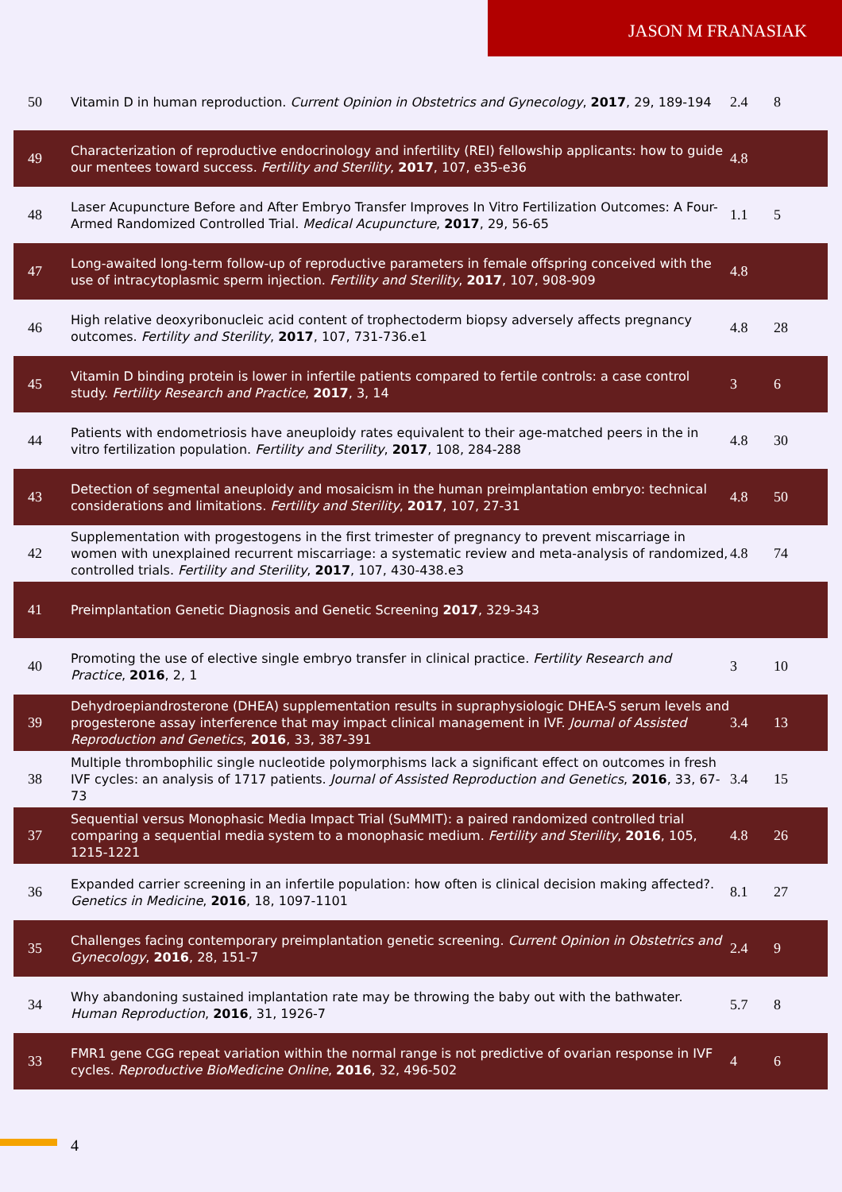JASON M FRANASIAK
| 50 | Vitamin D in human reproduction. Current Opinion in Obstetrics and Gynecology , 2017 , 29, 189-194 | 2.4 | 8 |
| 49 | Characterization of reproductive endocrinology and infertility (REI) fellowship applicants: how to guide our mentees toward success. Fertility and Sterility , 2017 , 107, e35-e36 | 4.8 | |
| 48 | Laser Acupuncture Before and After Embryo Transfer Improves In Vitro Fertilization Outcomes: A Four-Armed Randomized Controlled Trial. Medical Acupuncture , 2017 , 29, 56-65 | 1.1 | 5 |
| 47 | Long-awaited long-term follow-up of reproductive parameters in female offspring conceived with the use of intracytoplasmic sperm injection. Fertility and Sterility , 2017 , 107, 908-909 | 4.8 | |
| 46 | High relative deoxyribonucleic acid content of trophectoderm biopsy adversely affects pregnancy outcomes. Fertility and Sterility , 2017 , 107, 731-736.e1 | 4.8 | 28 |
| 45 | Vitamin D binding protein is lower in infertile patients compared to fertile controls: a case control study. Fertility Research and Practice , 2017 , 3, 14 | 3 | 6 |
| 44 | Patients with endometriosis have aneuploidy rates equivalent to their age-matched peers in the in vitro fertilization population. Fertility and Sterility , 2017 , 108, 284-288 | 4.8 | 30 |
| 43 | Detection of segmental aneuploidy and mosaicism in the human preimplantation embryo: technical considerations and limitations. Fertility and Sterility , 2017 , 107, 27-31 | 4.8 | 50 |
| 42 | Supplementation with progestogens in the first trimester of pregnancy to prevent miscarriage in women with unexplained recurrent miscarriage: a systematic review and meta-analysis of randomized, controlled trials. Fertility and Sterility , 2017 , 107, 430-438.e3 | 4.8 | 74 |
| 41 | Preimplantation Genetic Diagnosis and Genetic Screening 2017 , 329-343 | | |
| 40 | Promoting the use of elective single embryo transfer in clinical practice. Fertility Research and Practice , 2016 , 2, 1 | 3 | 10 |
| 39 | Dehydroepiandrosterone (DHEA) supplementation results in supraphysiologic DHEA-S serum levels and progesterone assay interference that may impact clinical management in IVF. Journal of Assisted Reproduction and Genetics , 2016 , 33, 387-391 | 3.4 | 13 |
| 38 | Multiple thrombophilic single nucleotide polymorphisms lack a significant effect on outcomes in fresh IVF cycles: an analysis of 1717 patients. Journal of Assisted Reproduction and Genetics , 2016 , 33, 67-73 | 3.4 | 15 |
| 37 | Sequential versus Monophasic Media Impact Trial (SuMMIT): a paired randomized controlled trial comparing a sequential media system to a monophasic medium. Fertility and Sterility , 2016 , 105, 1215-1221 | 4.8 | 26 |
| 36 | Expanded carrier screening in an infertile population: how often is clinical decision making affected?. Genetics in Medicine , 2016 , 18, 1097-1101 | 8.1 | 27 |
| 35 | Challenges facing contemporary preimplantation genetic screening. Current Opinion in Obstetrics and Gynecology , 2016 , 28, 151-7 | 2.4 | 9 |
| 34 | Why abandoning sustained implantation rate may be throwing the baby out with the bathwater. Human Reproduction , 2016 , 31, 1926-7 | 5.7 | 8 |
| 33 | FMR1 gene CGG repeat variation within the normal range is not predictive of ovarian response in IVF cycles. Reproductive BioMedicine Online , 2016 , 32, 496-502 | 4 | 6 |
4